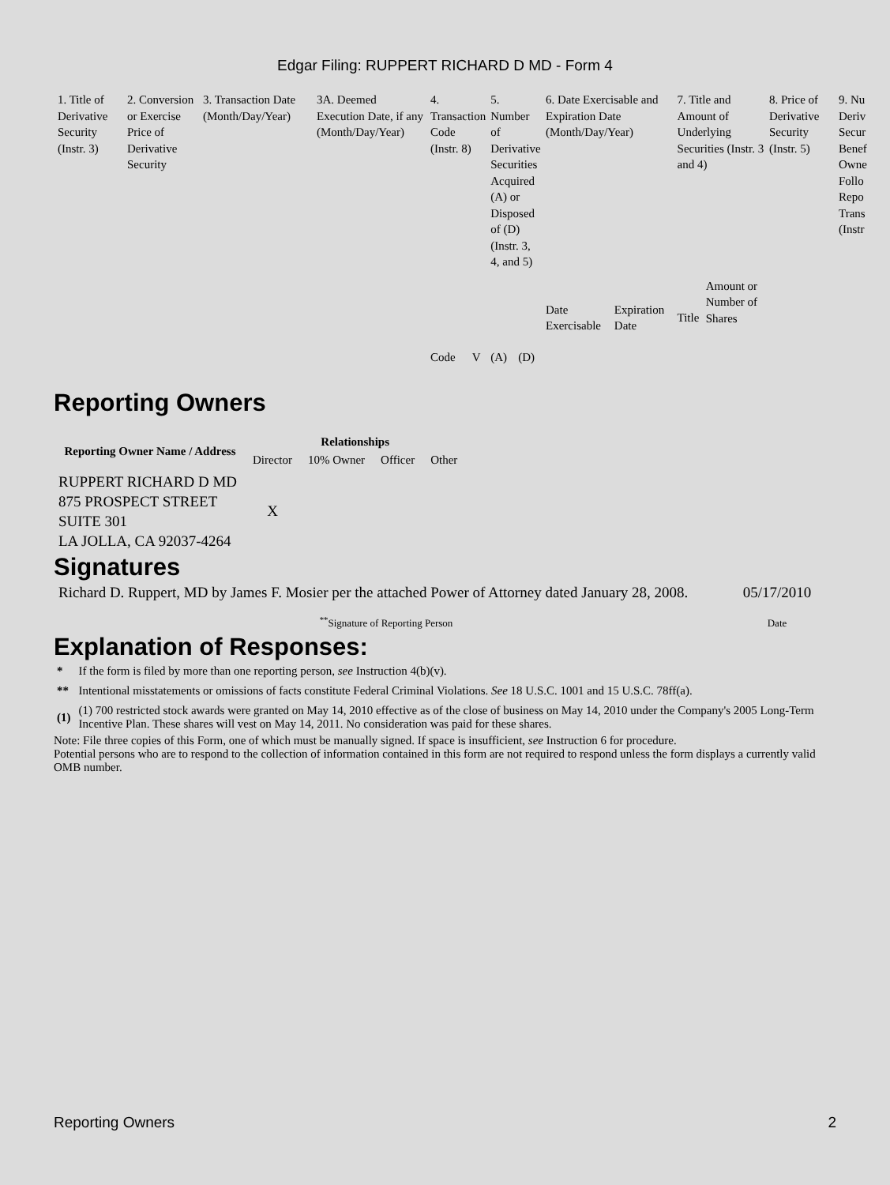Edgar Filing: RUPPERT RICHARD D MD - Form 4
| 1. Title of Derivative Security (Instr. 3) | 2. Conversion or Exercise Price of Derivative Security | 3. Transaction Date (Month/Day/Year) | 3A. Deemed Execution Date, if any (Month/Day/Year) | 4. Transaction Code (Instr. 8) | | 5. Number of Derivative Securities Acquired (A) or Disposed of (D) (Instr. 3, 4, and 5) | | 6. Date Exercisable and Expiration Date (Month/Day/Year) | | 7. Title and Amount of Underlying Securities (Instr. 3 and 4) | | 8. Price of Derivative Security (Instr. 5) | 9. Nu Deriv Secur Benef Owne Follo Repo Trans (Instr |
| | | | | Code | V | (A) | (D) | Date Exercisable | Expiration Date | Title | Amount or Number of Shares | | |
Reporting Owners
| Reporting Owner Name / Address | Relationships | | | |
| --- | --- | --- | --- | --- |
| | Director | 10% Owner | Officer | Other |
| RUPPERT RICHARD D MD 875 PROSPECT STREET SUITE 301 LA JOLLA, CA 92037-4264 | X | | | |
Signatures
| Richard D. Ruppert, MD by James F. Mosier per the attached Power of Attorney dated January 28, 2008. | 05/17/2010 |
| <sup>**</sup> Signature of Reporting Person | Date |
Explanation of Responses:
| * | If the form is filed by more than one reporting person, see Instruction 4(b)(v). |
| ** | Intentional misstatements or omissions of facts constitute Federal Criminal Violations. See 18 U.S.C. 1001 and 15 U.S.C. 78ff(a). |
| (1) | (1) 700 restricted stock awards were granted on May 14, 2010 effective as of the close of business on May 14, 2010 under the Company's 2005 Long-Term Incentive Plan. These shares will vest on May 14, 2011. No consideration was paid for these shares. |
Note: File three copies of this Form, one of which must be manually signed. If space is insufficient, see Instruction 6 for procedure.
Potential persons who are to respond to the collection of information contained in this form are not required to respond unless the form displays a currently valid OMB number.
Reporting Owners 2